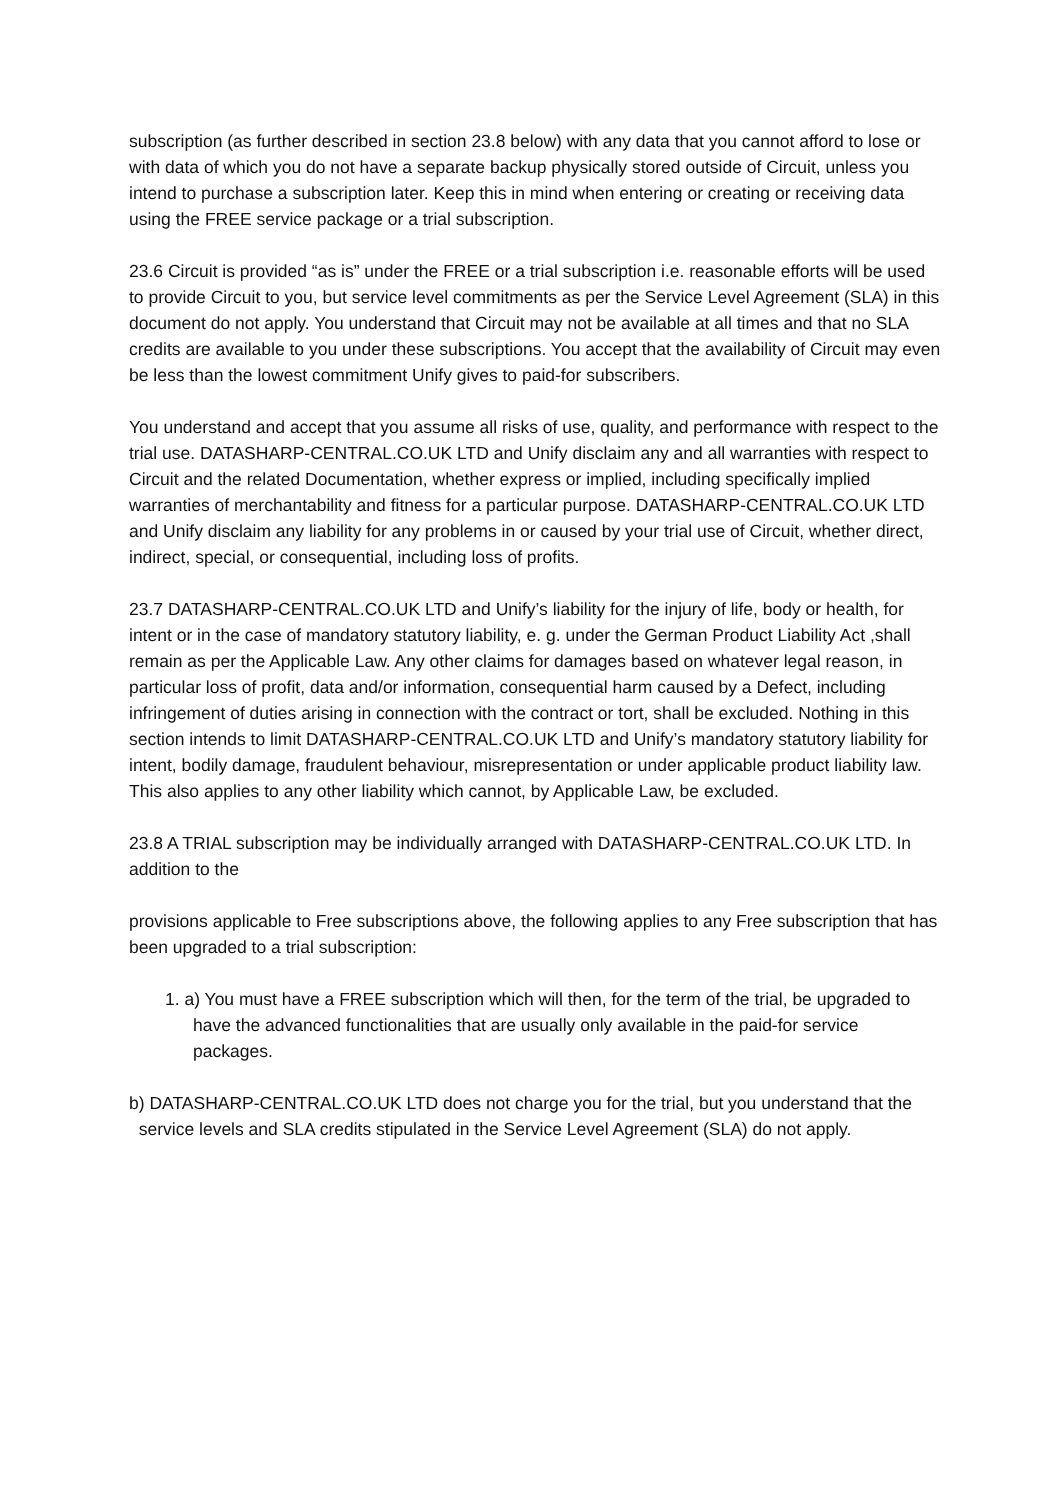subscription (as further described in section 23.8 below) with any data that you cannot afford to lose or with data of which you do not have a separate backup physically stored outside of Circuit, unless you intend to purchase a subscription later. Keep this in mind when entering or creating or receiving data using the FREE service package or a trial subscription.
23.6 Circuit is provided “as is” under the FREE or a trial subscription i.e. reasonable efforts will be used to provide Circuit to you, but service level commitments as per the Service Level Agreement (SLA) in this document do not apply. You understand that Circuit may not be available at all times and that no SLA credits are available to you under these subscriptions. You accept that the availability of Circuit may even be less than the lowest commitment Unify gives to paid-for subscribers.
You understand and accept that you assume all risks of use, quality, and performance with respect to the trial use. DATASHARP-CENTRAL.CO.UK LTD and Unify disclaim any and all warranties with respect to Circuit and the related Documentation, whether express or implied, including specifically implied warranties of merchantability and fitness for a particular purpose. DATASHARP-CENTRAL.CO.UK LTD and Unify disclaim any liability for any problems in or caused by your trial use of Circuit, whether direct, indirect, special, or consequential, including loss of profits.
23.7 DATASHARP-CENTRAL.CO.UK LTD and Unify’s liability for the injury of life, body or health, for intent or in the case of mandatory statutory liability, e. g. under the German Product Liability Act ,shall remain as per the Applicable Law. Any other claims for damages based on whatever legal reason, in particular loss of profit, data and/or information, consequential harm caused by a Defect, including infringement of duties arising in connection with the contract or tort, shall be excluded. Nothing in this section intends to limit DATASHARP-CENTRAL.CO.UK LTD and Unify’s mandatory statutory liability for intent, bodily damage, fraudulent behaviour, misrepresentation or under applicable product liability law. This also applies to any other liability which cannot, by Applicable Law, be excluded.
23.8 A TRIAL subscription may be individually arranged with DATASHARP-CENTRAL.CO.UK LTD. In addition to the
provisions applicable to Free subscriptions above, the following applies to any Free subscription that has been upgraded to a trial subscription:
1. a) You must have a FREE subscription which will then, for the term of the trial, be upgraded to have the advanced functionalities that are usually only available in the paid-for service packages.
b) DATASHARP-CENTRAL.CO.UK LTD does not charge you for the trial, but you understand that the service levels and SLA credits stipulated in the Service Level Agreement (SLA) do not apply.